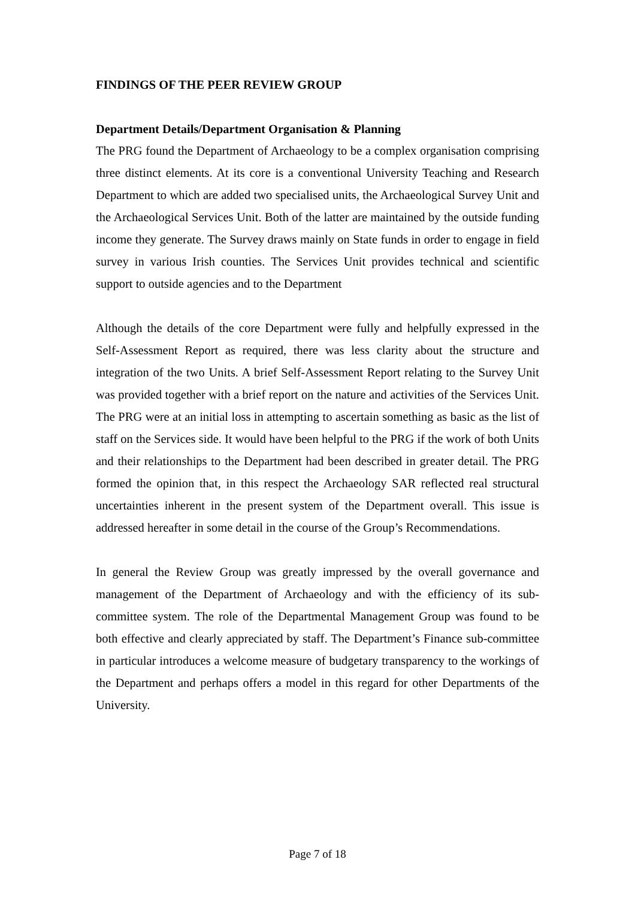FINDINGS OF THE PEER REVIEW GROUP
Department Details/Department Organisation & Planning
The PRG found the Department of Archaeology to be a complex organisation comprising three distinct elements. At its core is a conventional University Teaching and Research Department to which are added two specialised units, the Archaeological Survey Unit and the Archaeological Services Unit. Both of the latter are maintained by the outside funding income they generate. The Survey draws mainly on State funds in order to engage in field survey in various Irish counties. The Services Unit provides technical and scientific support to outside agencies and to the Department
Although the details of the core Department were fully and helpfully expressed in the Self-Assessment Report as required, there was less clarity about the structure and integration of the two Units. A brief Self-Assessment Report relating to the Survey Unit was provided together with a brief report on the nature and activities of the Services Unit. The PRG were at an initial loss in attempting to ascertain something as basic as the list of staff on the Services side. It would have been helpful to the PRG if the work of both Units and their relationships to the Department had been described in greater detail. The PRG formed the opinion that, in this respect the Archaeology SAR reflected real structural uncertainties inherent in the present system of the Department overall. This issue is addressed hereafter in some detail in the course of the Group’s Recommendations.
In general the Review Group was greatly impressed by the overall governance and management of the Department of Archaeology and with the efficiency of its sub-committee system. The role of the Departmental Management Group was found to be both effective and clearly appreciated by staff. The Department’s Finance sub-committee in particular introduces a welcome measure of budgetary transparency to the workings of the Department and perhaps offers a model in this regard for other Departments of the University.
Page 7 of 18